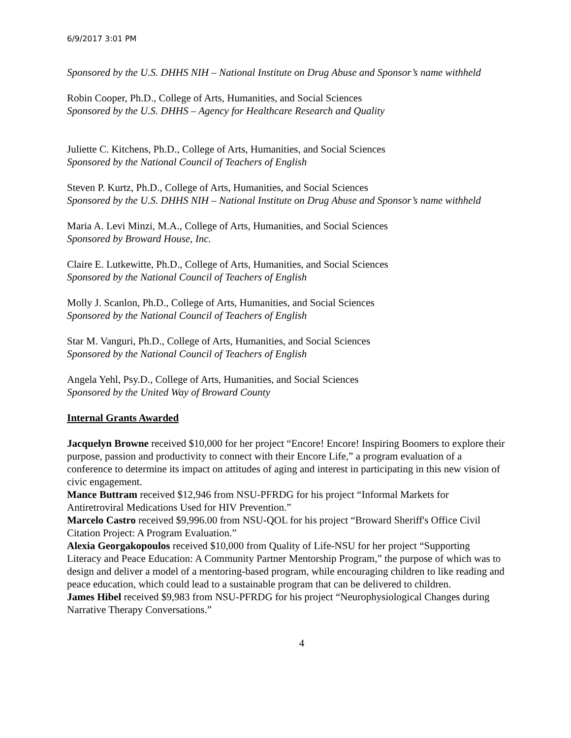6/9/2017 3:01 PM
Sponsored by the U.S. DHHS NIH – National Institute on Drug Abuse and Sponsor’s name withheld
Robin Cooper, Ph.D., College of Arts, Humanities, and Social Sciences
Sponsored by the U.S. DHHS – Agency for Healthcare Research and Quality
Juliette C. Kitchens, Ph.D., College of Arts, Humanities, and Social Sciences
Sponsored by the National Council of Teachers of English
Steven P. Kurtz, Ph.D., College of Arts, Humanities, and Social Sciences
Sponsored by the U.S. DHHS NIH – National Institute on Drug Abuse and Sponsor’s name withheld
Maria A. Levi Minzi, M.A., College of Arts, Humanities, and Social Sciences
Sponsored by Broward House, Inc.
Claire E. Lutkewitte, Ph.D., College of Arts, Humanities, and Social Sciences
Sponsored by the National Council of Teachers of English
Molly J. Scanlon, Ph.D., College of Arts, Humanities, and Social Sciences
Sponsored by the National Council of Teachers of English
Star M. Vanguri, Ph.D., College of Arts, Humanities, and Social Sciences
Sponsored by the National Council of Teachers of English
Angela Yehl, Psy.D., College of Arts, Humanities, and Social Sciences
Sponsored by the United Way of Broward County
Internal Grants Awarded
Jacquelyn Browne received $10,000 for her project “Encore! Encore! Inspiring Boomers to explore their purpose, passion and productivity to connect with their Encore Life,” a program evaluation of a conference to determine its impact on attitudes of aging and interest in participating in this new vision of civic engagement.
Mance Buttram received $12,946 from NSU-PFRDG for his project “Informal Markets for Antiretroviral Medications Used for HIV Prevention.”
Marcelo Castro received $9,996.00 from NSU-QOL for his project “Broward Sheriff's Office Civil Citation Project: A Program Evaluation.”
Alexia Georgakopoulos received $10,000 from Quality of Life-NSU for her project “Supporting Literacy and Peace Education: A Community Partner Mentorship Program,” the purpose of which was to design and deliver a model of a mentoring-based program, while encouraging children to like reading and peace education, which could lead to a sustainable program that can be delivered to children.
James Hibel received $9,983 from NSU-PFRDG for his project “Neurophysiological Changes during Narrative Therapy Conversations.”
4